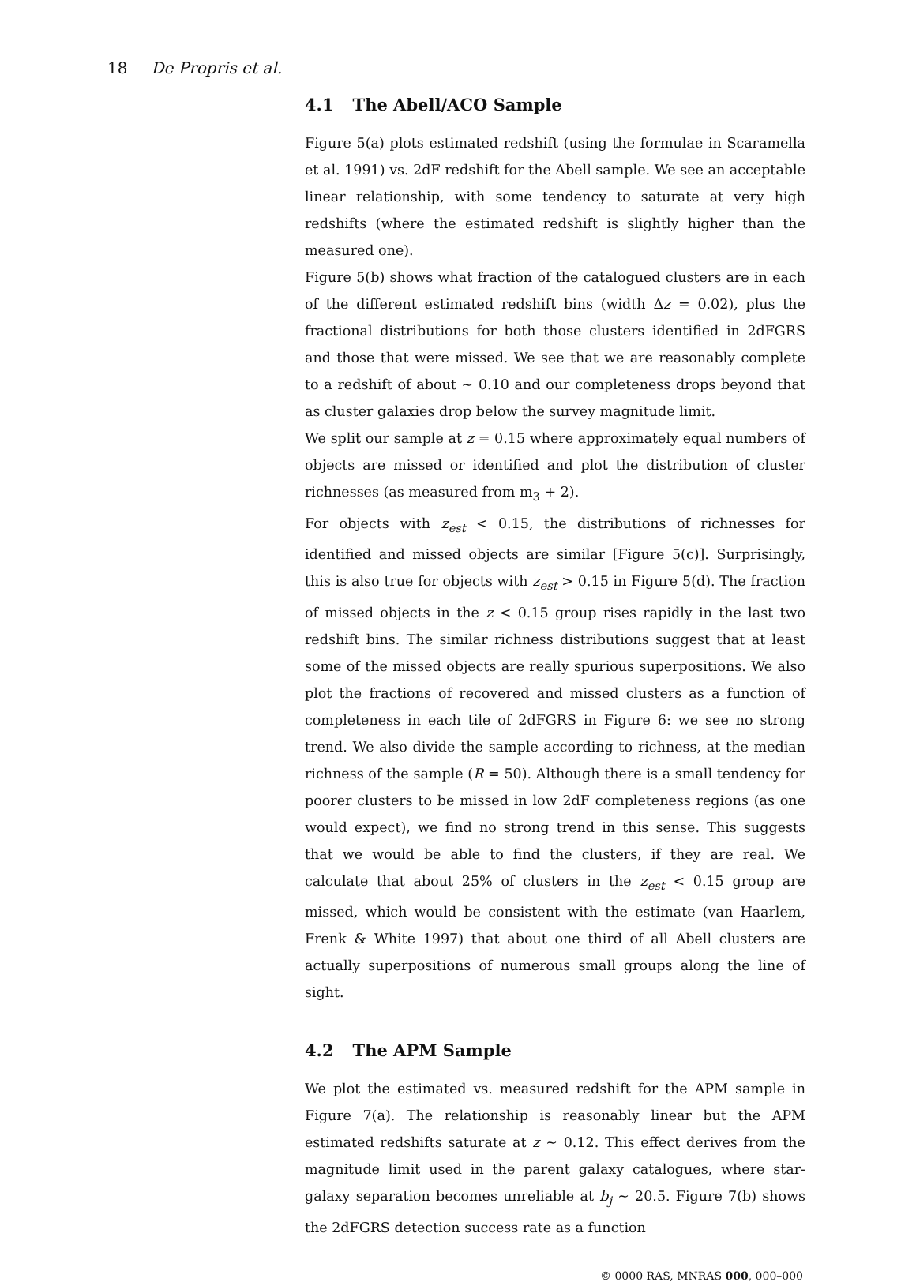18 De Propris et al.
4.1 The Abell/ACO Sample
Figure 5(a) plots estimated redshift (using the formulae in Scaramella et al. 1991) vs. 2dF redshift for the Abell sample. We see an acceptable linear relationship, with some tendency to saturate at very high redshifts (where the estimated redshift is slightly higher than the measured one).
Figure 5(b) shows what fraction of the catalogued clusters are in each of the different estimated redshift bins (width Δz = 0.02), plus the fractional distributions for both those clusters identified in 2dFGRS and those that were missed. We see that we are reasonably complete to a redshift of about ∼ 0.10 and our completeness drops beyond that as cluster galaxies drop below the survey magnitude limit.
We split our sample at z = 0.15 where approximately equal numbers of objects are missed or identified and plot the distribution of cluster richnesses (as measured from m<sub>3</sub> + 2).
For objects with z<sub>est</sub> < 0.15, the distributions of richnesses for identified and missed objects are similar [Figure 5(c)]. Surprisingly, this is also true for objects with z<sub>est</sub> > 0.15 in Figure 5(d). The fraction of missed objects in the z < 0.15 group rises rapidly in the last two redshift bins. The similar richness distributions suggest that at least some of the missed objects are really spurious superpositions. We also plot the fractions of recovered and missed clusters as a function of completeness in each tile of 2dFGRS in Figure 6: we see no strong trend. We also divide the sample according to richness, at the median richness of the sample (R = 50). Although there is a small tendency for poorer clusters to be missed in low 2dF completeness regions (as one would expect), we find no strong trend in this sense. This suggests that we would be able to find the clusters, if they are real. We calculate that about 25% of clusters in the z<sub>est</sub> < 0.15 group are missed, which would be consistent with the estimate (van Haarlem, Frenk & White 1997) that about one third of all Abell clusters are actually superpositions of numerous small groups along the line of sight.
4.2 The APM Sample
We plot the estimated vs. measured redshift for the APM sample in Figure 7(a). The relationship is reasonably linear but the APM estimated redshifts saturate at z ∼ 0.12. This effect derives from the magnitude limit used in the parent galaxy catalogues, where star-galaxy separation becomes unreliable at b<sub>j</sub> ∼ 20.5. Figure 7(b) shows the 2dFGRS detection success rate as a function
© 0000 RAS, MNRAS 000, 000–000